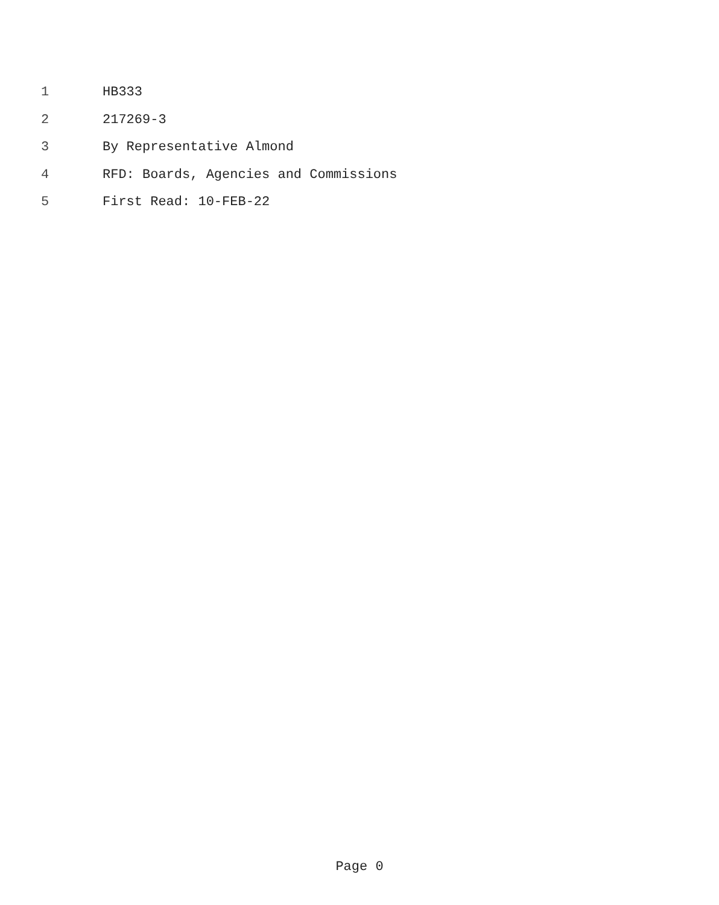1 HB333
2 217269-3
3 By Representative Almond
4 RFD: Boards, Agencies and Commissions
5 First Read: 10-FEB-22
Page 0